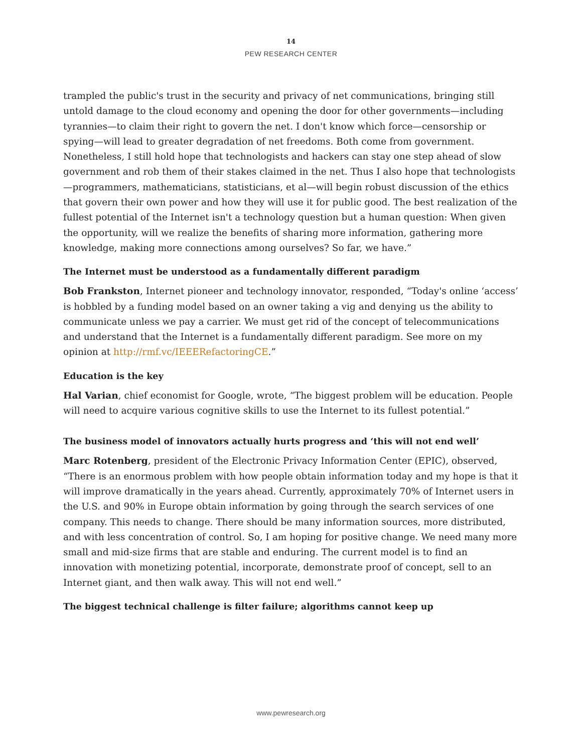14
PEW RESEARCH CENTER
trampled the public's trust in the security and privacy of net communications, bringing still untold damage to the cloud economy and opening the door for other governments—including tyrannies—to claim their right to govern the net. I don't know which force—censorship or spying—will lead to greater degradation of net freedoms. Both come from government. Nonetheless, I still hold hope that technologists and hackers can stay one step ahead of slow government and rob them of their stakes claimed in the net. Thus I also hope that technologists—programmers, mathematicians, statisticians, et al—will begin robust discussion of the ethics that govern their own power and how they will use it for public good. The best realization of the fullest potential of the Internet isn't a technology question but a human question: When given the opportunity, will we realize the benefits of sharing more information, gathering more knowledge, making more connections among ourselves? So far, we have.”
The Internet must be understood as a fundamentally different paradigm
Bob Frankston, Internet pioneer and technology innovator, responded, “Today's online ‘access’ is hobbled by a funding model based on an owner taking a vig and denying us the ability to communicate unless we pay a carrier. We must get rid of the concept of telecommunications and understand that the Internet is a fundamentally different paradigm. See more on my opinion at http://rmf.vc/IEEERefactoringCE.”
Education is the key
Hal Varian, chief economist for Google, wrote, “The biggest problem will be education. People will need to acquire various cognitive skills to use the Internet to its fullest potential.”
The business model of innovators actually hurts progress and ‘this will not end well’
Marc Rotenberg, president of the Electronic Privacy Information Center (EPIC), observed, “There is an enormous problem with how people obtain information today and my hope is that it will improve dramatically in the years ahead. Currently, approximately 70% of Internet users in the U.S. and 90% in Europe obtain information by going through the search services of one company. This needs to change. There should be many information sources, more distributed, and with less concentration of control. So, I am hoping for positive change. We need many more small and mid-size firms that are stable and enduring. The current model is to find an innovation with monetizing potential, incorporate, demonstrate proof of concept, sell to an Internet giant, and then walk away. This will not end well.”
The biggest technical challenge is filter failure; algorithms cannot keep up
www.pewresearch.org